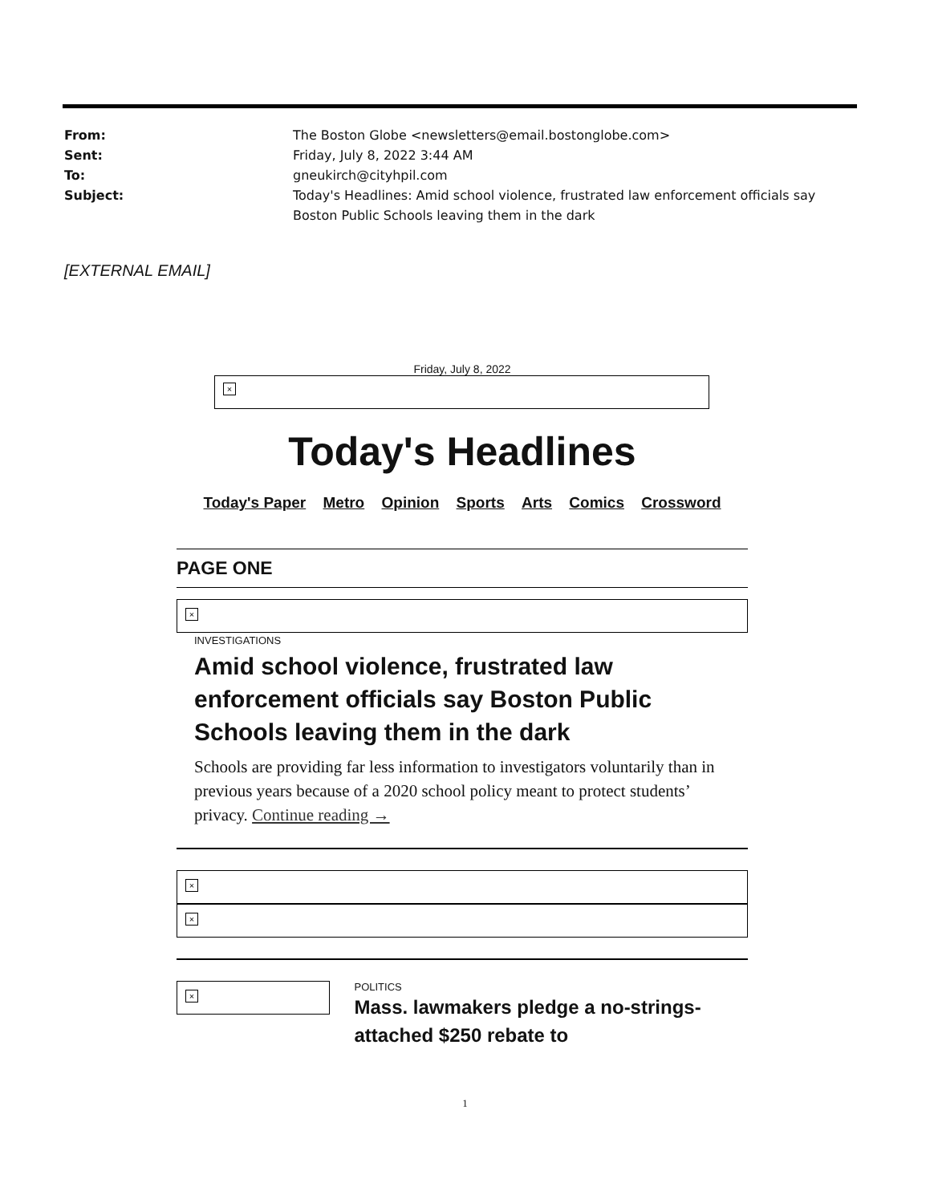| From: | The Boston Globe <newsletters@email.bostonglobe.com> |
| Sent: | Friday, July 8, 2022 3:44 AM |
| To: | gneukirch@cityhpil.com |
| Subject: | Today's Headlines: Amid school violence, frustrated law enforcement officials say Boston Public Schools leaving them in the dark |
[EXTERNAL EMAIL]
Friday, July 8, 2022
×
Today's Headlines
Today's Paper Metro Opinion Sports Arts Comics Crossword
PAGE ONE
×
INVESTIGATIONS
Amid school violence, frustrated law enforcement officials say Boston Public Schools leaving them in the dark
Schools are providing far less information to investigators voluntarily than in previous years because of a 2020 school policy meant to protect students’ privacy. Continue reading →
×
×
×
POLITICS
Mass. lawmakers pledge a no-strings-attached $250 rebate to
1